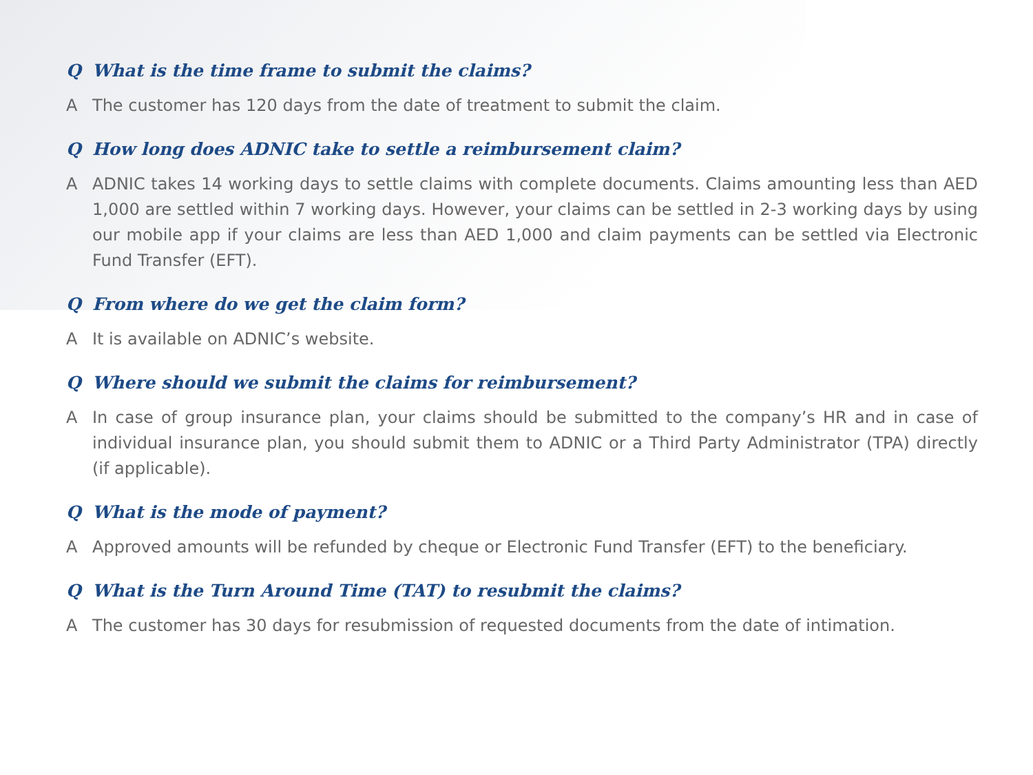Q What is the time frame to submit the claims?
A The customer has 120 days from the date of treatment to submit the claim.
Q How long does ADNIC take to settle a reimbursement claim?
A ADNIC takes 14 working days to settle claims with complete documents. Claims amounting less than AED 1,000 are settled within 7 working days. However, your claims can be settled in 2-3 working days by using our mobile app if your claims are less than AED 1,000 and claim payments can be settled via Electronic Fund Transfer (EFT).
Q From where do we get the claim form?
A It is available on ADNIC’s website.
Q Where should we submit the claims for reimbursement?
A In case of group insurance plan, your claims should be submitted to the company’s HR and in case of individual insurance plan, you should submit them to ADNIC or a Third Party Administrator (TPA) directly (if applicable).
Q What is the mode of payment?
A Approved amounts will be refunded by cheque or Electronic Fund Transfer (EFT) to the beneficiary.
Q What is the Turn Around Time (TAT) to resubmit the claims?
A The customer has 30 days for resubmission of requested documents from the date of intimation.